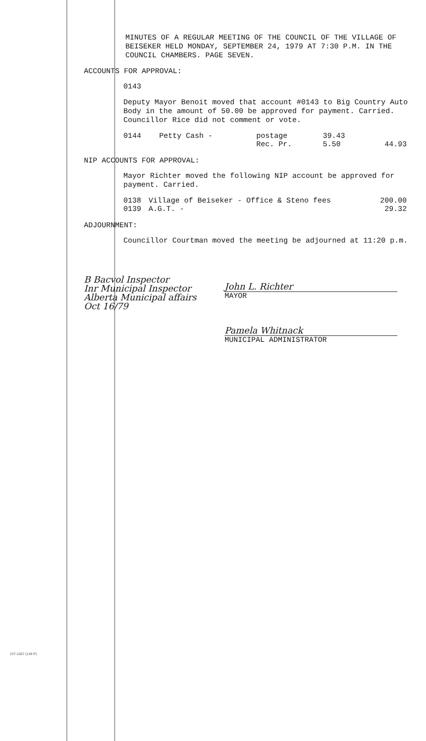MINUTES OF A REGULAR MEETING OF THE COUNCIL OF THE VILLAGE OF BEISEKER HELD MONDAY, SEPTEMBER 24, 1979 AT 7:30 P.M. IN THE COUNCIL CHAMBERS. PAGE SEVEN.
ACCOUNTS FOR APPROVAL:
0143
Deputy Mayor Benoit moved that account #0143 to Big Country Auto Body in the amount of 50.00 be approved for payment. Carried. Councillor Rice did not comment or vote.
| 0144 | Petty Cash - | postage | 39.43 | |
| | | Rec. Pr. | 5.50 | 44.93 |
NIP ACCOUNTS FOR APPROVAL:
Mayor Richter moved the following NIP account be approved for payment. Carried.
| 0138 | Village of Beiseker - Office & Steno fees | 200.00 |
| 0139 | A.G.T. - | 29.32 |
ADJOURNMENT:
Councillor Courtman moved the meeting be adjourned at 11:20 p.m.
B Bacvol Inspector
Inr Municipal Inspector
Alberta Municipal affairs
Oct 16/79
John L. Richter
MAYOR
Pamela Whitnack
MUNICIPAL ADMINISTRATOR
237-1607 (149 P)